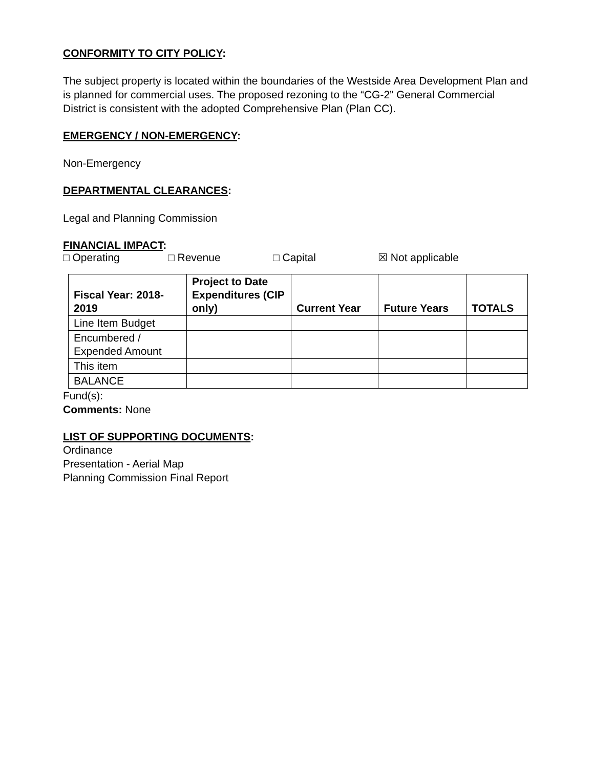CONFORMITY TO CITY POLICY:
The subject property is located within the boundaries of the Westside Area Development Plan and is planned for commercial uses. The proposed rezoning to the “CG-2” General Commercial District is consistent with the adopted Comprehensive Plan (Plan CC).
EMERGENCY / NON-EMERGENCY:
Non-Emergency
DEPARTMENTAL CLEARANCES:
Legal and Planning Commission
FINANCIAL IMPACT:
□ Operating □ Revenue □ Capital ☒ Not applicable
| Fiscal Year: 2018-2019 | Project to Date Expenditures (CIP only) | Current Year | Future Years | TOTALS |
| --- | --- | --- | --- | --- |
| Line Item Budget | | | | |
| Encumbered / Expended Amount | | | | |
| This item | | | | |
| BALANCE | | | | |
Fund(s):
Comments: None
LIST OF SUPPORTING DOCUMENTS:
Ordinance
Presentation - Aerial Map
Planning Commission Final Report